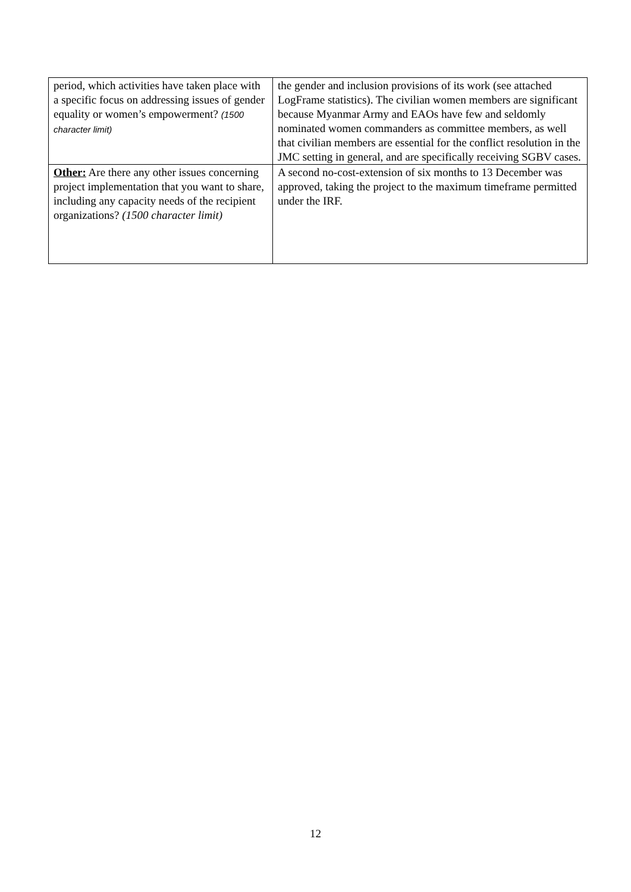| period, which activities have taken place with a specific focus on addressing issues of gender equality or women’s empowerment? (1500 character limit) | the gender and inclusion provisions of its work (see attached LogFrame statistics). The civilian women members are significant because Myanmar Army and EAOs have few and seldomly nominated women commanders as committee members, as well that civilian members are essential for the conflict resolution in the JMC setting in general, and are specifically receiving SGBV cases. |
| Other: Are there any other issues concerning project implementation that you want to share, including any capacity needs of the recipient organizations? (1500 character limit) | A second no-cost-extension of six months to 13 December was approved, taking the project to the maximum timeframe permitted under the IRF. |
12